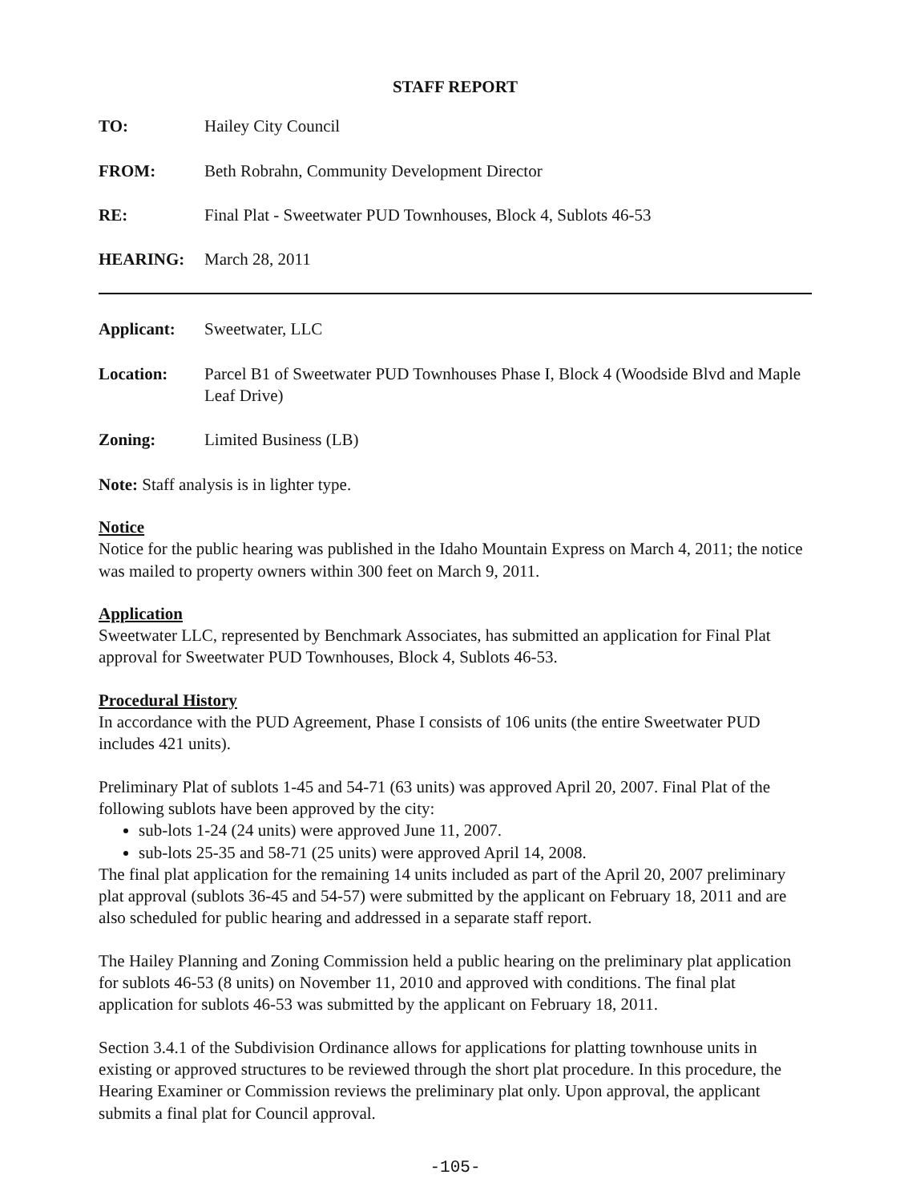STAFF REPORT
TO: Hailey City Council
FROM: Beth Robrahn, Community Development Director
RE: Final Plat - Sweetwater PUD Townhouses, Block 4, Sublots 46-53
HEARING: March 28, 2011
Applicant: Sweetwater, LLC
Location: Parcel B1 of Sweetwater PUD Townhouses Phase I, Block 4 (Woodside Blvd and Maple Leaf Drive)
Zoning: Limited Business (LB)
Note: Staff analysis is in lighter type.
Notice
Notice for the public hearing was published in the Idaho Mountain Express on March 4, 2011; the notice was mailed to property owners within 300 feet on March 9, 2011.
Application
Sweetwater LLC, represented by Benchmark Associates, has submitted an application for Final Plat approval for Sweetwater PUD Townhouses, Block 4, Sublots 46-53.
Procedural History
In accordance with the PUD Agreement, Phase I consists of 106 units (the entire Sweetwater PUD includes 421 units).
Preliminary Plat of sublots 1-45 and 54-71 (63 units) was approved April 20, 2007. Final Plat of the following sublots have been approved by the city:
sub-lots 1-24 (24 units) were approved June 11, 2007.
sub-lots 25-35 and 58-71 (25 units) were approved April 14, 2008.
The final plat application for the remaining 14 units included as part of the April 20, 2007 preliminary plat approval (sublots 36-45 and 54-57) were submitted by the applicant on February 18, 2011 and are also scheduled for public hearing and addressed in a separate staff report.
The Hailey Planning and Zoning Commission held a public hearing on the preliminary plat application for sublots 46-53 (8 units) on November 11, 2010 and approved with conditions. The final plat application for sublots 46-53 was submitted by the applicant on February 18, 2011.
Section 3.4.1 of the Subdivision Ordinance allows for applications for platting townhouse units in existing or approved structures to be reviewed through the short plat procedure. In this procedure, the Hearing Examiner or Commission reviews the preliminary plat only. Upon approval, the applicant submits a final plat for Council approval.
-105-